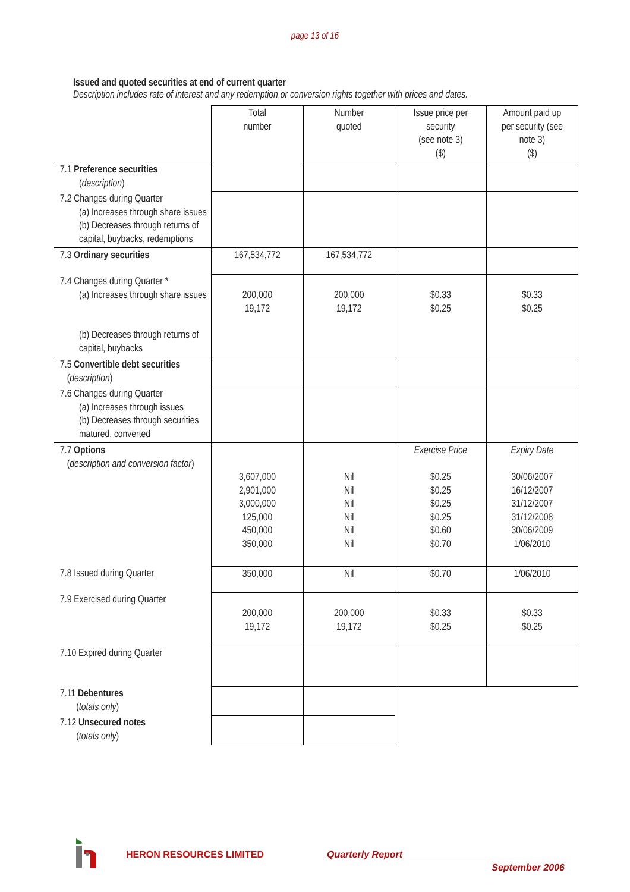page 13 of 16
Issued and quoted securities at end of current quarter
Description includes rate of interest and any redemption or conversion rights together with prices and dates.
| | Total number | Number quoted | Issue price per security (see note 3) ($) | Amount paid up per security (see note 3) ($) |
| 7.1 Preference securities ( description ) | | | | |
| 7.2 Changes during Quarter (a) Increases through share issues (b) Decreases through returns of capital, buybacks, redemptions | | | | |
| 7.3 Ordinary securities | 167,534,772 | 167,534,772 | | |
| 7.4 Changes during Quarter * (a) Increases through share issues (b) Decreases through returns of capital, buybacks | 200,000 19,172 | 200,000 19,172 | $0.33 $0.25 | $0.33 $0.25 |
| 7.5 Convertible debt securities ( description ) | | | | |
| 7.6 Changes during Quarter (a) Increases through issues (b) Decreases through securities matured, converted | | | | |
| 7.7 Options ( description and conversion factor ) | 3,607,000 2,901,000 3,000,000 125,000 450,000 350,000 | Nil Nil Nil Nil Nil Nil | Exercise Price $0.25 $0.25 $0.25 $0.25 $0.60 $0.70 | Expiry Date 30/06/2007 16/12/2007 31/12/2007 31/12/2008 30/06/2009 1/06/2010 |
| 7.8 Issued during Quarter | 350,000 | Nil | $0.70 | 1/06/2010 |
| 7.9 Exercised during Quarter | 200,000 19,172 | 200,000 19,172 | $0.33 $0.25 | $0.33 $0.25 |
| 7.10 Expired during Quarter | | | | |
| 7.11 Debentures ( totals only ) | | | | |
| 7.12 Unsecured notes ( totals only ) | | | | |
HERON RESOURCES LIMITED Quarterly Report
September 2006